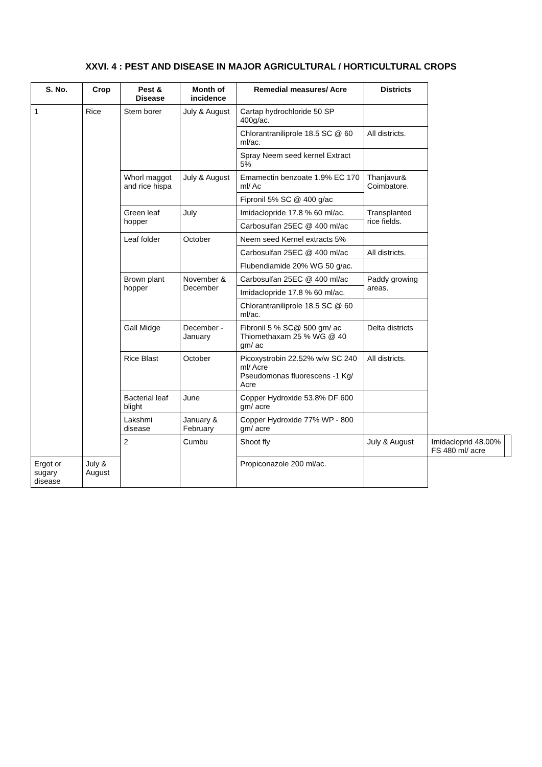XXVI. 4 : PEST AND DISEASE IN MAJOR AGRICULTURAL / HORTICULTURAL CROPS
| S. No. | Crop | Pest & Disease | Month of incidence | Remedial measures/ Acre | Districts | | |
| --- | --- | --- | --- | --- | --- | --- | --- |
| 1 | Rice | Stem borer | July & August | Cartap hydrochloride 50 SP 400g/ac. | | | |
| | | | | Chlorantraniliprole 18.5 SC @ 60 ml/ac. | All districts. | | |
| | | | | Spray Neem seed kernel Extract 5% | | | |
| | | Whorl maggot and rice hispa | July & August | Emamectin benzoate 1.9% EC 170 ml/ Ac | Thanjavur& Coimbatore. | | |
| | | | | Fipronil 5% SC @ 400 g/ac | | | |
| | | Green leaf hopper | July | Imidaclopride 17.8 % 60 ml/ac. | Transplanted rice fields. | | |
| | | | | Carbosulfan 25EC @ 400 ml/ac | | | |
| | | Leaf folder | October | Neem seed Kernel extracts 5% | | | |
| | | | | Carbosulfan 25EC @ 400 ml/ac | All districts. | | |
| | | | | Flubendiamide 20% WG 50 g/ac. | | | |
| | | Brown plant hopper | November & December | Carbosulfan 25EC @ 400 ml/ac | Paddy growing areas. | | |
| | | | | Imidaclopride 17.8 % 60 ml/ac. | | | |
| | | | | Chlorantraniliprole 18.5 SC @ 60 ml/ac. | | | |
| | | Gall Midge | December - January | Fibronil 5 % SC@ 500 gm/ ac Thiomethaxam 25 % WG @ 40 gm/ ac | Delta districts | | |
| | | Rice Blast | October | Picoxystrobin 22.52% w/w SC 240 ml/ Acre Pseudomonas fluorescens -1 Kg/ Acre | All districts. | | |
| | | Bacterial leaf blight | June | Copper Hydroxide 53.8% DF 600 gm/ acre | | | |
| | | Lakshmi disease | January & February | Copper Hydroxide 77% WP - 800 gm/ acre | | | |
| | | 2 | Cumbu | Shoot fly | July & August | Imidacloprid 48.00% FS 480 ml/ acre | |
| Ergot or sugary disease | July & August | | | Propiconazole 200 ml/ac. | | | |